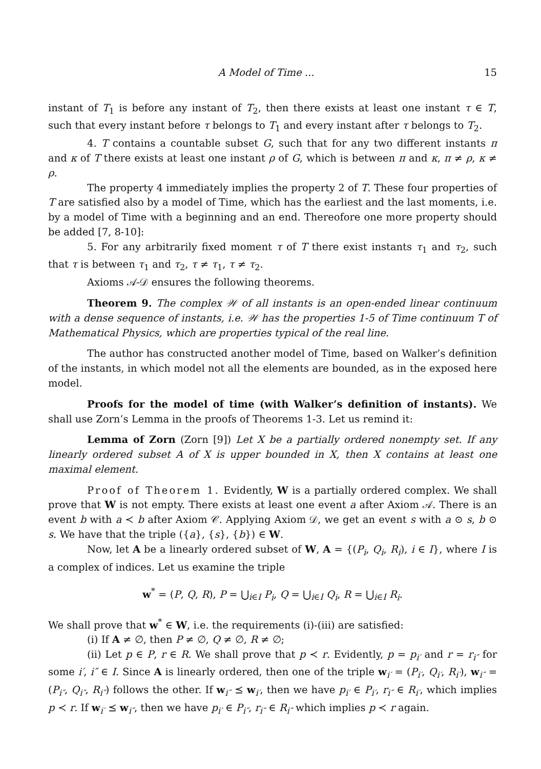A Model of Time ... 15
instant of T<sub>1</sub> is before any instant of T<sub>2</sub>, then there exists at least one instant τ ∈ T, such that every instant before τ belongs to T<sub>1</sub> and every instant after τ belongs to T<sub>2</sub>.
4. T contains a countable subset G, such that for any two different instants π and κ of T there exists at least one instant ρ of G, which is between π and κ, π ≠ ρ, κ ≠ ρ.
The property 4 immediately implies the property 2 of T. These four properties of T are satisfied also by a model of Time, which has the earliest and the last moments, i.e. by a model of Time with a beginning and an end. Thereofore one more property should be added [7, 8-10]:
5. For any arbitrarily fixed moment τ of T there exist instants τ<sub>1</sub> and τ<sub>2</sub>, such that τ is between τ<sub>1</sub> and τ<sub>2</sub>, τ ≠ τ<sub>1</sub>, τ ≠ τ<sub>2</sub>.
Axioms 𝒜-𝒟 ensures the following theorems.
Theorem 9. The complex 𝒲 of all instants is an open-ended linear continuum with a dense sequence of instants, i.e. 𝒲 has the properties 1-5 of Time continuum T of Mathematical Physics, which are properties typical of the real line.
The author has constructed another model of Time, based on Walker’s definition of the instants, in which model not all the elements are bounded, as in the exposed here model.
Proofs for the model of time (with Walker’s definition of instants). We shall use Zorn’s Lemma in the proofs of Theorems 1-3. Let us remind it:
Lemma of Zorn (Zorn [9]) Let X be a partially ordered nonempty set. If any linearly ordered subset A of X is upper bounded in X, then X contains at least one maximal element.
Proof of Theorem 1. Evidently, W is a partially ordered complex. We shall prove that W is not empty. There exists at least one event a after Axiom 𝒜. There is an event b with a ≺ b after Axiom 𝒞. Applying Axiom 𝒟, we get an event s with a ⊙ s, b ⊙ s. We have that the triple ({a}, {s}, {b}) ∈ W.
Now, let A be a linearly ordered subset of W, A = {(P<sub>i</sub>, Q<sub>i</sub>, R<sub>i</sub>), i ∈ I}, where I is a complex of indices. Let us examine the triple
w<sup>*</sup> = (P, Q, R), P = ⋃<sub>i∈I</sub> P<sub>i</sub>, Q = ⋃<sub>i∈I</sub> Q<sub>i</sub>, R = ⋃<sub>i∈I</sub> R<sub>i</sub>.
We shall prove that w<sup>*</sup> ∈ W, i.e. the requirements (i)-(iii) are satisfied:
(i) If A ≠ ∅, then P ≠ ∅, Q ≠ ∅, R ≠ ∅;
(ii) Let p ∈ P, r ∈ R. We shall prove that p ≺ r. Evidently, p = p<sub>i′</sub> and r = r<sub>i″</sub> for some i′, i″ ∈ I. Since A is linearly ordered, then one of the triple w<sub>i′</sub> = (P<sub>i′</sub>, Q<sub>i′</sub>, R<sub>i′</sub>), w<sub>i″</sub> = (P<sub>i″</sub>, Q<sub>i″</sub>, R<sub>i″</sub>) follows the other. If w<sub>i″</sub> ⪯ w<sub>i′</sub>, then we have p<sub>i′</sub> ∈ P<sub>i′</sub>, r<sub>i″</sub> ∈ R<sub>i′</sub>, which implies p ≺ r. If w<sub>i′</sub> ⪯ w<sub>i″</sub>, then we have p<sub>i′</sub> ∈ P<sub>i″</sub>, r<sub>i″</sub> ∈ R<sub>i″</sub> which implies p ≺ r again.